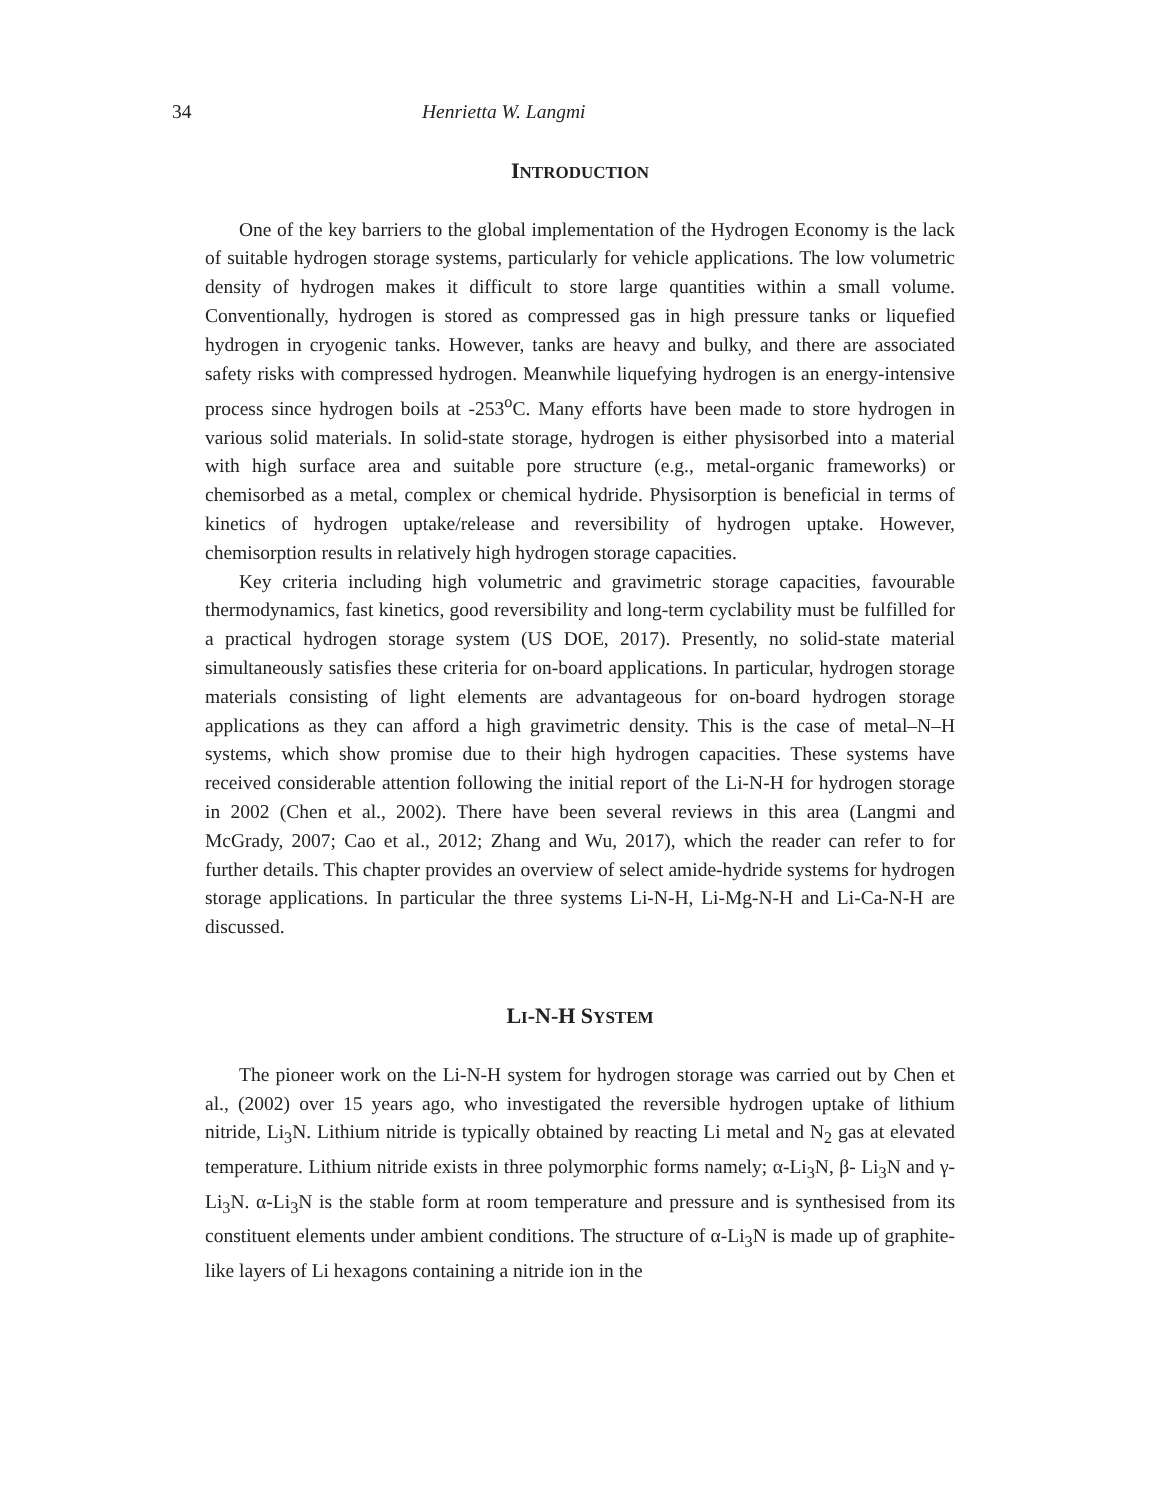34 Henrietta W. Langmi
INTRODUCTION
One of the key barriers to the global implementation of the Hydrogen Economy is the lack of suitable hydrogen storage systems, particularly for vehicle applications. The low volumetric density of hydrogen makes it difficult to store large quantities within a small volume. Conventionally, hydrogen is stored as compressed gas in high pressure tanks or liquefied hydrogen in cryogenic tanks. However, tanks are heavy and bulky, and there are associated safety risks with compressed hydrogen. Meanwhile liquefying hydrogen is an energy-intensive process since hydrogen boils at -253<sup>o</sup>C. Many efforts have been made to store hydrogen in various solid materials. In solid-state storage, hydrogen is either physisorbed into a material with high surface area and suitable pore structure (e.g., metal-organic frameworks) or chemisorbed as a metal, complex or chemical hydride. Physisorption is beneficial in terms of kinetics of hydrogen uptake/release and reversibility of hydrogen uptake. However, chemisorption results in relatively high hydrogen storage capacities.
Key criteria including high volumetric and gravimetric storage capacities, favourable thermodynamics, fast kinetics, good reversibility and long-term cyclability must be fulfilled for a practical hydrogen storage system (US DOE, 2017). Presently, no solid-state material simultaneously satisfies these criteria for on-board applications. In particular, hydrogen storage materials consisting of light elements are advantageous for on-board hydrogen storage applications as they can afford a high gravimetric density. This is the case of metal–N–H systems, which show promise due to their high hydrogen capacities. These systems have received considerable attention following the initial report of the Li-N-H for hydrogen storage in 2002 (Chen et al., 2002). There have been several reviews in this area (Langmi and McGrady, 2007; Cao et al., 2012; Zhang and Wu, 2017), which the reader can refer to for further details. This chapter provides an overview of select amide-hydride systems for hydrogen storage applications. In particular the three systems Li-N-H, Li-Mg-N-H and Li-Ca-N-H are discussed.
LI-N-H SYSTEM
The pioneer work on the Li-N-H system for hydrogen storage was carried out by Chen et al., (2002) over 15 years ago, who investigated the reversible hydrogen uptake of lithium nitride, Li<sub>3</sub>N. Lithium nitride is typically obtained by reacting Li metal and N<sub>2</sub> gas at elevated temperature. Lithium nitride exists in three polymorphic forms namely; α-Li<sub>3</sub>N, β- Li<sub>3</sub>N and γ-Li<sub>3</sub>N. α-Li<sub>3</sub>N is the stable form at room temperature and pressure and is synthesised from its constituent elements under ambient conditions. The structure of α-Li<sub>3</sub>N is made up of graphite-like layers of Li hexagons containing a nitride ion in the